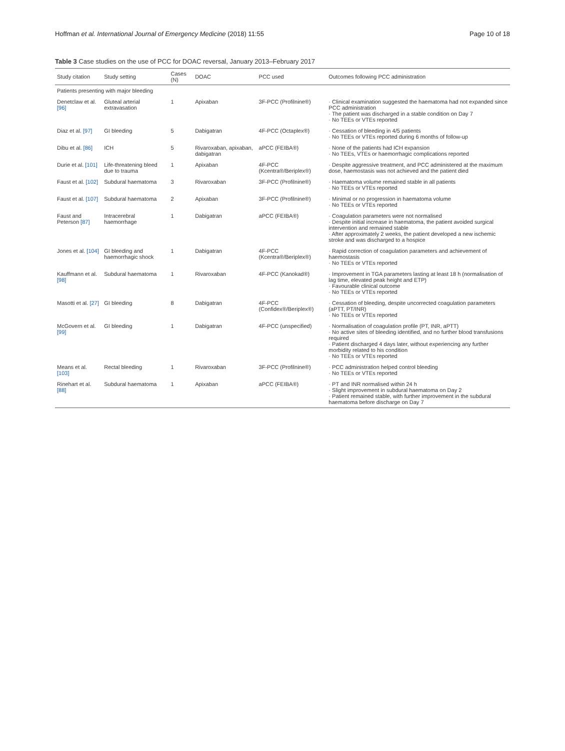Hoffman et al. International Journal of Emergency Medicine (2018) 11:55 Page 10 of 18
Table 3 Case studies on the use of PCC for DOAC reversal, January 2013–February 2017
| Study citation | Study setting | Cases (N) | DOAC | PCC used | Outcomes following PCC administration |
| --- | --- | --- | --- | --- | --- |
| Patients presenting with major bleeding | | | | | |
| Denetclaw et al. [96] | Gluteal arterial extravasation | 1 | Apixaban | 3F-PCC (Profilnine®) | · Clinical examination suggested the haematoma had not expanded since PCC administration · The patient was discharged in a stable condition on Day 7 · No TEEs or VTEs reported |
| Diaz et al. [97] | GI bleeding | 5 | Dabigatran | 4F-PCC (Octaplex®) | · Cessation of bleeding in 4/5 patients · No TEEs or VTEs reported during 6 months of follow-up |
| Dibu et al. [86] | ICH | 5 | Rivaroxaban, apixaban, dabigatran | aPCC (FEIBA®) | · None of the patients had ICH expansion · No TEEs, VTEs or haemorrhagic complications reported |
| Durie et al. [101] | Life-threatening bleed due to trauma | 1 | Apixaban | 4F-PCC (Kcentra®/Beriplex®) | · Despite aggressive treatment, and PCC administered at the maximum dose, haemostasis was not achieved and the patient died |
| Faust et al. [102] | Subdural haematoma | 3 | Rivaroxaban | 3F-PCC (Profilnine®) | · Haematoma volume remained stable in all patients · No TEEs or VTEs reported |
| Faust et al. [107] | Subdural haematoma | 2 | Apixaban | 3F-PCC (Profilnine®) | · Minimal or no progression in haematoma volume · No TEEs or VTEs reported |
| Faust and Peterson [87] | Intracerebral haemorrhage | 1 | Dabigatran | aPCC (FEIBA®) | · Coagulation parameters were not normalised · Despite initial increase in haematoma, the patient avoided surgical intervention and remained stable · After approximately 2 weeks, the patient developed a new ischemic stroke and was discharged to a hospice |
| Jones et al. [104] | GI bleeding and haemorrhagic shock | 1 | Dabigatran | 4F-PCC (Kcentra®/Beriplex®) | · Rapid correction of coagulation parameters and achievement of haemostasis · No TEEs or VTEs reported |
| Kauffmann et al. [98] | Subdural haematoma | 1 | Rivaroxaban | 4F-PCC (Kanokad®) | · Improvement in TGA parameters lasting at least 18 h (normalisation of lag time, elevated peak height and ETP) · Favourable clinical outcome · No TEEs or VTEs reported |
| Masotti et al. [27] | GI bleeding | 8 | Dabigatran | 4F-PCC (Confidex®/Beriplex®) | · Cessation of bleeding, despite uncorrected coagulation parameters (aPTT, PT/INR) · No TEEs or VTEs reported |
| McGovern et al. [99] | GI bleeding | 1 | Dabigatran | 4F-PCC (unspecified) | · Normalisation of coagulation profile (PT, INR, aPTT) · No active sites of bleeding identified, and no further blood transfusions required · Patient discharged 4 days later, without experiencing any further morbidity related to his condition · No TEEs or VTEs reported |
| Means et al. [103] | Rectal bleeding | 1 | Rivaroxaban | 3F-PCC (Profilnine®) | · PCC administration helped control bleeding · No TEEs or VTEs reported |
| Rinehart et al. [88] | Subdural haematoma | 1 | Apixaban | aPCC (FEIBA®) | · PT and INR normalised within 24 h · Slight improvement in subdural haematoma on Day 2 · Patient remained stable, with further improvement in the subdural haematoma before discharge on Day 7 |